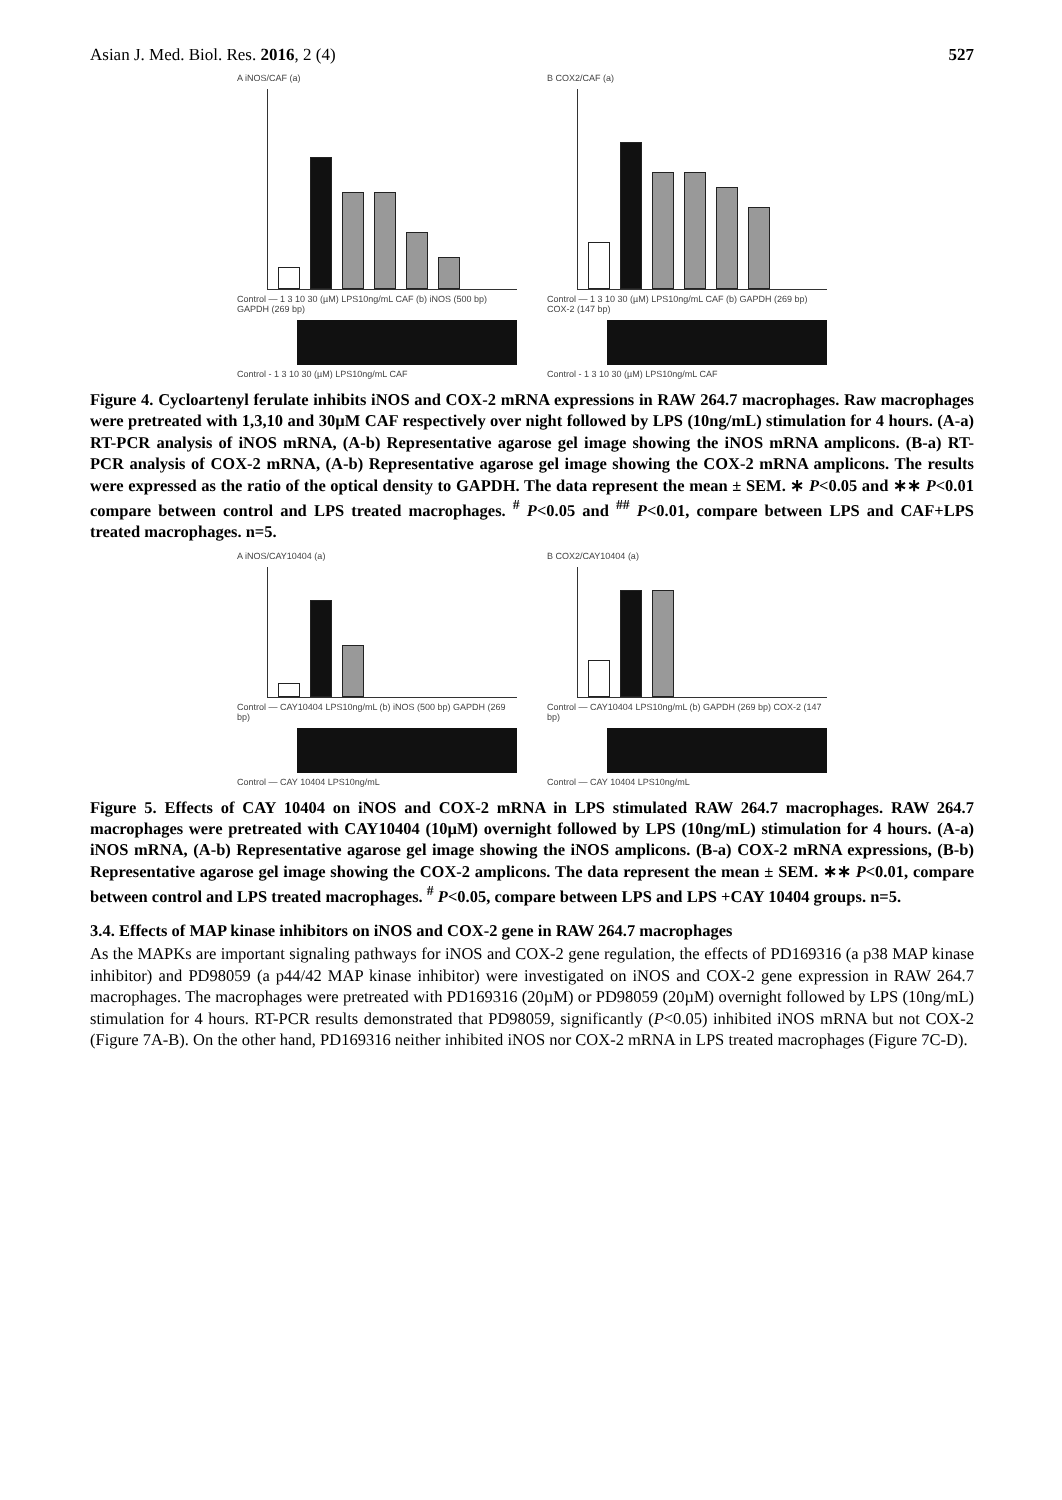Asian J. Med. Biol. Res. 2016, 2 (4) 527
A iNOS/CAF (a)
Control — 1 3 10 30 (µM) LPS10ng/mL CAF (b) iNOS (500 bp) GAPDH (269 bp)
Control - 1 3 10 30 (µM) LPS10ng/mL CAF
B COX2/CAF (a)
Control — 1 3 10 30 (µM) LPS10ng/mL CAF (b) GAPDH (269 bp) COX-2 (147 bp)
Control - 1 3 10 30 (µM) LPS10ng/mL CAF
Figure 4. Cycloartenyl ferulate inhibits iNOS and COX-2 mRNA expressions in RAW 264.7 macrophages. Raw macrophages were pretreated with 1,3,10 and 30µM CAF respectively over night followed by LPS (10ng/mL) stimulation for 4 hours. (A-a) RT-PCR analysis of iNOS mRNA, (A-b) Representative agarose gel image showing the iNOS mRNA amplicons. (B-a) RT-PCR analysis of COX-2 mRNA, (A-b) Representative agarose gel image showing the COX-2 mRNA amplicons. The results were expressed as the ratio of the optical density to GAPDH. The data represent the mean ± SEM. ∗ P<0.05 and ∗∗ P<0.01 compare between control and LPS treated macrophages. <sup>#</sup> P<0.05 and <sup>##</sup> P<0.01, compare between LPS and CAF+LPS treated macrophages. n=5.
A iNOS/CAY10404 (a)
Control — CAY10404 LPS10ng/mL (b) iNOS (500 bp) GAPDH (269 bp)
Control — CAY 10404 LPS10ng/mL
B COX2/CAY10404 (a)
Control — CAY10404 LPS10ng/mL (b) GAPDH (269 bp) COX-2 (147 bp)
Control — CAY 10404 LPS10ng/mL
Figure 5. Effects of CAY 10404 on iNOS and COX-2 mRNA in LPS stimulated RAW 264.7 macrophages. RAW 264.7 macrophages were pretreated with CAY10404 (10µM) overnight followed by LPS (10ng/mL) stimulation for 4 hours. (A-a) iNOS mRNA, (A-b) Representative agarose gel image showing the iNOS amplicons. (B-a) COX-2 mRNA expressions, (B-b) Representative agarose gel image showing the COX-2 amplicons. The data represent the mean ± SEM. ∗∗ P<0.01, compare between control and LPS treated macrophages. <sup>#</sup> P<0.05, compare between LPS and LPS +CAY 10404 groups. n=5.
3.4. Effects of MAP kinase inhibitors on iNOS and COX-2 gene in RAW 264.7 macrophages
As the MAPKs are important signaling pathways for iNOS and COX-2 gene regulation, the effects of PD169316 (a p38 MAP kinase inhibitor) and PD98059 (a p44/42 MAP kinase inhibitor) were investigated on iNOS and COX-2 gene expression in RAW 264.7 macrophages. The macrophages were pretreated with PD169316 (20µM) or PD98059 (20µM) overnight followed by LPS (10ng/mL) stimulation for 4 hours. RT-PCR results demonstrated that PD98059, significantly (P<0.05) inhibited iNOS mRNA but not COX-2 (Figure 7A-B). On the other hand, PD169316 neither inhibited iNOS nor COX-2 mRNA in LPS treated macrophages (Figure 7C-D).